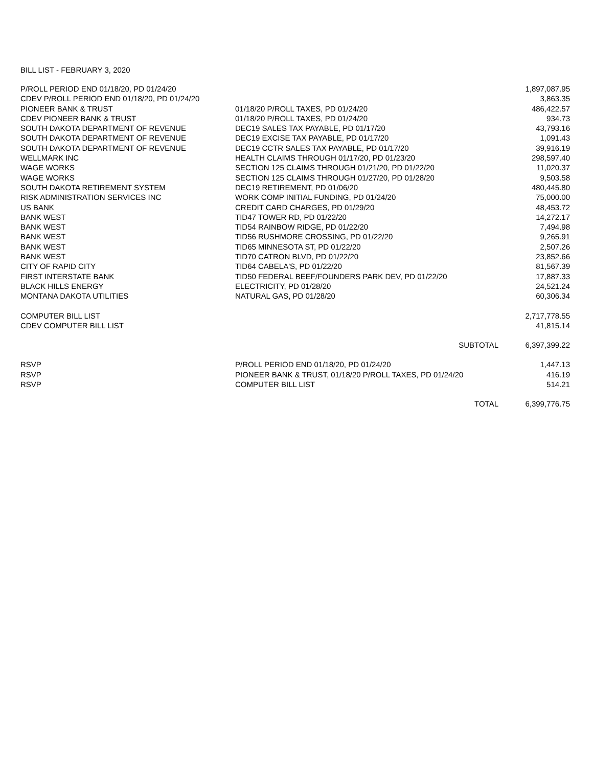BILL LIST - FEBRUARY 3, 2020
| P/ROLL PERIOD END 01/18/20, PD 01/24/20 | | 1,897,087.95 |
| CDEV P/ROLL PERIOD END 01/18/20, PD 01/24/20 | | 3,863.35 |
| PIONEER BANK & TRUST | 01/18/20 P/ROLL TAXES, PD 01/24/20 | 486,422.57 |
| CDEV PIONEER BANK & TRUST | 01/18/20 P/ROLL TAXES, PD 01/24/20 | 934.73 |
| SOUTH DAKOTA DEPARTMENT OF REVENUE | DEC19 SALES TAX PAYABLE, PD 01/17/20 | 43,793.16 |
| SOUTH DAKOTA DEPARTMENT OF REVENUE | DEC19 EXCISE TAX PAYABLE, PD 01/17/20 | 1,091.43 |
| SOUTH DAKOTA DEPARTMENT OF REVENUE | DEC19 CCTR SALES TAX PAYABLE, PD 01/17/20 | 39,916.19 |
| WELLMARK INC | HEALTH CLAIMS THROUGH 01/17/20, PD 01/23/20 | 298,597.40 |
| WAGE WORKS | SECTION 125 CLAIMS THROUGH 01/21/20, PD 01/22/20 | 11,020.37 |
| WAGE WORKS | SECTION 125 CLAIMS THROUGH 01/27/20, PD 01/28/20 | 9,503.58 |
| SOUTH DAKOTA RETIREMENT SYSTEM | DEC19 RETIREMENT, PD 01/06/20 | 480,445.80 |
| RISK ADMINISTRATION SERVICES INC | WORK COMP INITIAL FUNDING, PD 01/24/20 | 75,000.00 |
| US BANK | CREDIT CARD CHARGES, PD 01/29/20 | 48,453.72 |
| BANK WEST | TID47 TOWER RD, PD 01/22/20 | 14,272.17 |
| BANK WEST | TID54 RAINBOW RIDGE, PD 01/22/20 | 7,494.98 |
| BANK WEST | TID56 RUSHMORE CROSSING, PD 01/22/20 | 9,265.91 |
| BANK WEST | TID65 MINNESOTA ST, PD 01/22/20 | 2,507.26 |
| BANK WEST | TID70 CATRON BLVD, PD 01/22/20 | 23,852.66 |
| CITY OF RAPID CITY | TID64 CABELA'S, PD 01/22/20 | 81,567.39 |
| FIRST INTERSTATE BANK | TID50 FEDERAL BEEF/FOUNDERS PARK DEV, PD 01/22/20 | 17,887.33 |
| BLACK HILLS ENERGY | ELECTRICITY, PD 01/28/20 | 24,521.24 |
| MONTANA DAKOTA UTILITIES | NATURAL GAS, PD 01/28/20 | 60,306.34 |
| COMPUTER BILL LIST | | 2,717,778.55 |
| CDEV COMPUTER BILL LIST | | 41,815.14 |
| | SUBTOTAL | 6,397,399.22 |
| RSVP | P/ROLL PERIOD END 01/18/20, PD 01/24/20 | 1,447.13 |
| RSVP | PIONEER BANK & TRUST, 01/18/20 P/ROLL TAXES, PD 01/24/20 | 416.19 |
| RSVP | COMPUTER BILL LIST | 514.21 |
| | TOTAL | 6,399,776.75 |